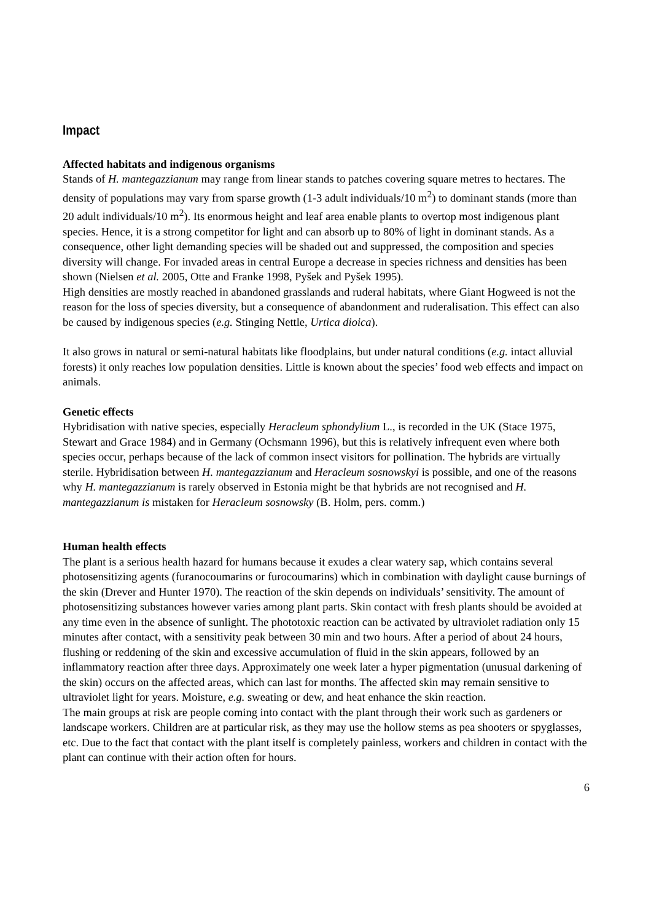Impact
Affected habitats and indigenous organisms
Stands of H. mantegazzianum may range from linear stands to patches covering square metres to hectares. The density of populations may vary from sparse growth (1-3 adult individuals/10 m<sup>2</sup>) to dominant stands (more than 20 adult individuals/10 m<sup>2</sup>). Its enormous height and leaf area enable plants to overtop most indigenous plant species. Hence, it is a strong competitor for light and can absorb up to 80% of light in dominant stands. As a consequence, other light demanding species will be shaded out and suppressed, the composition and species diversity will change. For invaded areas in central Europe a decrease in species richness and densities has been shown (Nielsen et al. 2005, Otte and Franke 1998, Pyšek and Pyšek 1995).
High densities are mostly reached in abandoned grasslands and ruderal habitats, where Giant Hogweed is not the reason for the loss of species diversity, but a consequence of abandonment and ruderalisation. This effect can also be caused by indigenous species (e.g. Stinging Nettle, Urtica dioica).
It also grows in natural or semi-natural habitats like floodplains, but under natural conditions (e.g. intact alluvial forests) it only reaches low population densities. Little is known about the species’ food web effects and impact on animals.
Genetic effects
Hybridisation with native species, especially Heracleum sphondylium L., is recorded in the UK (Stace 1975, Stewart and Grace 1984) and in Germany (Ochsmann 1996), but this is relatively infrequent even where both species occur, perhaps because of the lack of common insect visitors for pollination. The hybrids are virtually sterile. Hybridisation between H. mantegazzianum and Heracleum sosnowskyi is possible, and one of the reasons why H. mantegazzianum is rarely observed in Estonia might be that hybrids are not recognised and H. mantegazzianum is mistaken for Heracleum sosnowsky (B. Holm, pers. comm.)
Human health effects
The plant is a serious health hazard for humans because it exudes a clear watery sap, which contains several photosensitizing agents (furanocoumarins or furocoumarins) which in combination with daylight cause burnings of the skin (Drever and Hunter 1970). The reaction of the skin depends on individuals’ sensitivity. The amount of photosensitizing substances however varies among plant parts. Skin contact with fresh plants should be avoided at any time even in the absence of sunlight. The phototoxic reaction can be activated by ultraviolet radiation only 15 minutes after contact, with a sensitivity peak between 30 min and two hours. After a period of about 24 hours, flushing or reddening of the skin and excessive accumulation of fluid in the skin appears, followed by an inflammatory reaction after three days. Approximately one week later a hyper pigmentation (unusual darkening of the skin) occurs on the affected areas, which can last for months. The affected skin may remain sensitive to ultraviolet light for years. Moisture, e.g. sweating or dew, and heat enhance the skin reaction.
The main groups at risk are people coming into contact with the plant through their work such as gardeners or landscape workers. Children are at particular risk, as they may use the hollow stems as pea shooters or spyglasses, etc. Due to the fact that contact with the plant itself is completely painless, workers and children in contact with the plant can continue with their action often for hours.
6